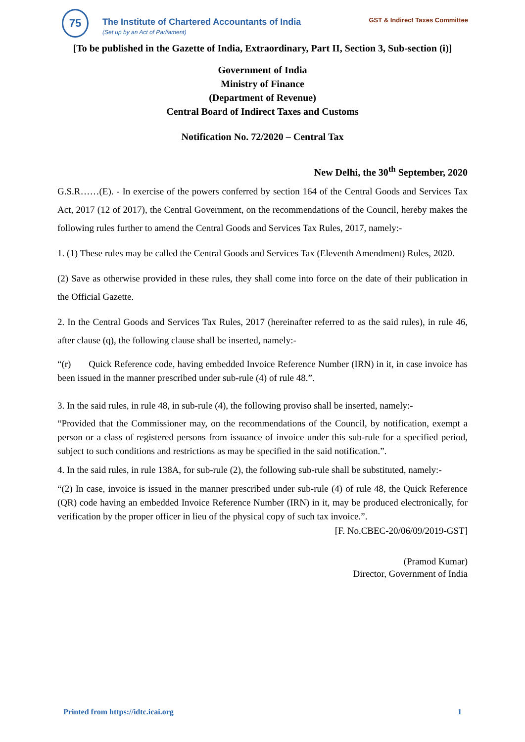75
The Institute of Chartered Accountants of India
(Set up by an Act of Parliament)
GST & Indirect Taxes Committee
[To be published in the Gazette of India, Extraordinary, Part II, Section 3, Sub-section (i)]
Government of India
Ministry of Finance
(Department of Revenue)
Central Board of Indirect Taxes and Customs
Notification No. 72/2020 – Central Tax
New Delhi, the 30<sup>th</sup> September, 2020
G.S.R……(E). - In exercise of the powers conferred by section 164 of the Central Goods and Services Tax Act, 2017 (12 of 2017), the Central Government, on the recommendations of the Council, hereby makes the following rules further to amend the Central Goods and Services Tax Rules, 2017, namely:-
1. (1) These rules may be called the Central Goods and Services Tax (Eleventh Amendment) Rules, 2020.
(2) Save as otherwise provided in these rules, they shall come into force on the date of their publication in the Official Gazette.
2. In the Central Goods and Services Tax Rules, 2017 (hereinafter referred to as the said rules), in rule 46, after clause (q), the following clause shall be inserted, namely:-
“(r) Quick Reference code, having embedded Invoice Reference Number (IRN) in it, in case invoice has been issued in the manner prescribed under sub-rule (4) of rule 48.”.
3. In the said rules, in rule 48, in sub-rule (4), the following proviso shall be inserted, namely:-
“Provided that the Commissioner may, on the recommendations of the Council, by notification, exempt a person or a class of registered persons from issuance of invoice under this sub-rule for a specified period, subject to such conditions and restrictions as may be specified in the said notification.”.
4. In the said rules, in rule 138A, for sub-rule (2), the following sub-rule shall be substituted, namely:-
“(2) In case, invoice is issued in the manner prescribed under sub-rule (4) of rule 48, the Quick Reference (QR) code having an embedded Invoice Reference Number (IRN) in it, may be produced electronically, for verification by the proper officer in lieu of the physical copy of such tax invoice.”.
[F. No.CBEC-20/06/09/2019-GST]
(Pramod Kumar)
Director, Government of India
Printed from https://idtc.icai.org 1